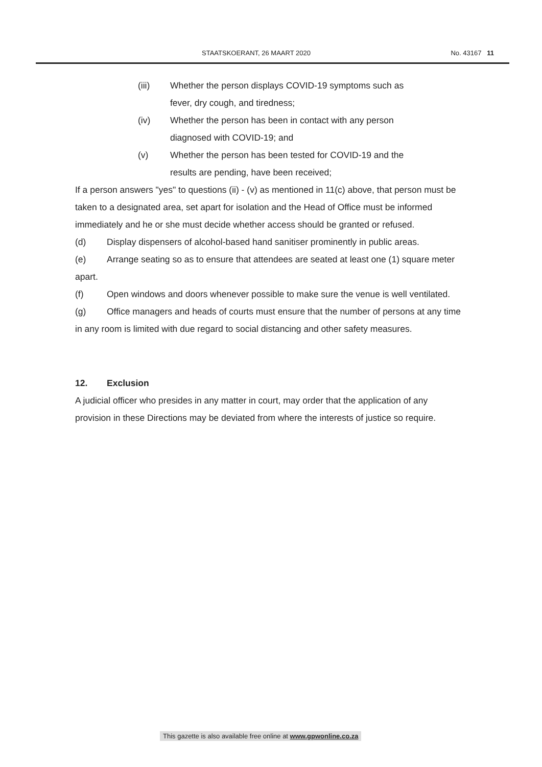STAATSKOERANT, 26 MAART 2020 No. 43167 11
(iii) Whether the person displays COVID-19 symptoms such as fever, dry cough, and tiredness;
(iv) Whether the person has been in contact with any person diagnosed with COVID-19; and
(v) Whether the person has been tested for COVID-19 and the results are pending, have been received;
If a person answers "yes" to questions (ii) - (v) as mentioned in 11(c) above, that person must be taken to a designated area, set apart for isolation and the Head of Office must be informed immediately and he or she must decide whether access should be granted or refused.
(d) Display dispensers of alcohol-based hand sanitiser prominently in public areas.
(e) Arrange seating so as to ensure that attendees are seated at least one (1) square meter apart.
(f) Open windows and doors whenever possible to make sure the venue is well ventilated.
(g) Office managers and heads of courts must ensure that the number of persons at any time in any room is limited with due regard to social distancing and other safety measures.
12. Exclusion
A judicial officer who presides in any matter in court, may order that the application of any provision in these Directions may be deviated from where the interests of justice so require.
This gazette is also available free online at www.gpwonline.co.za